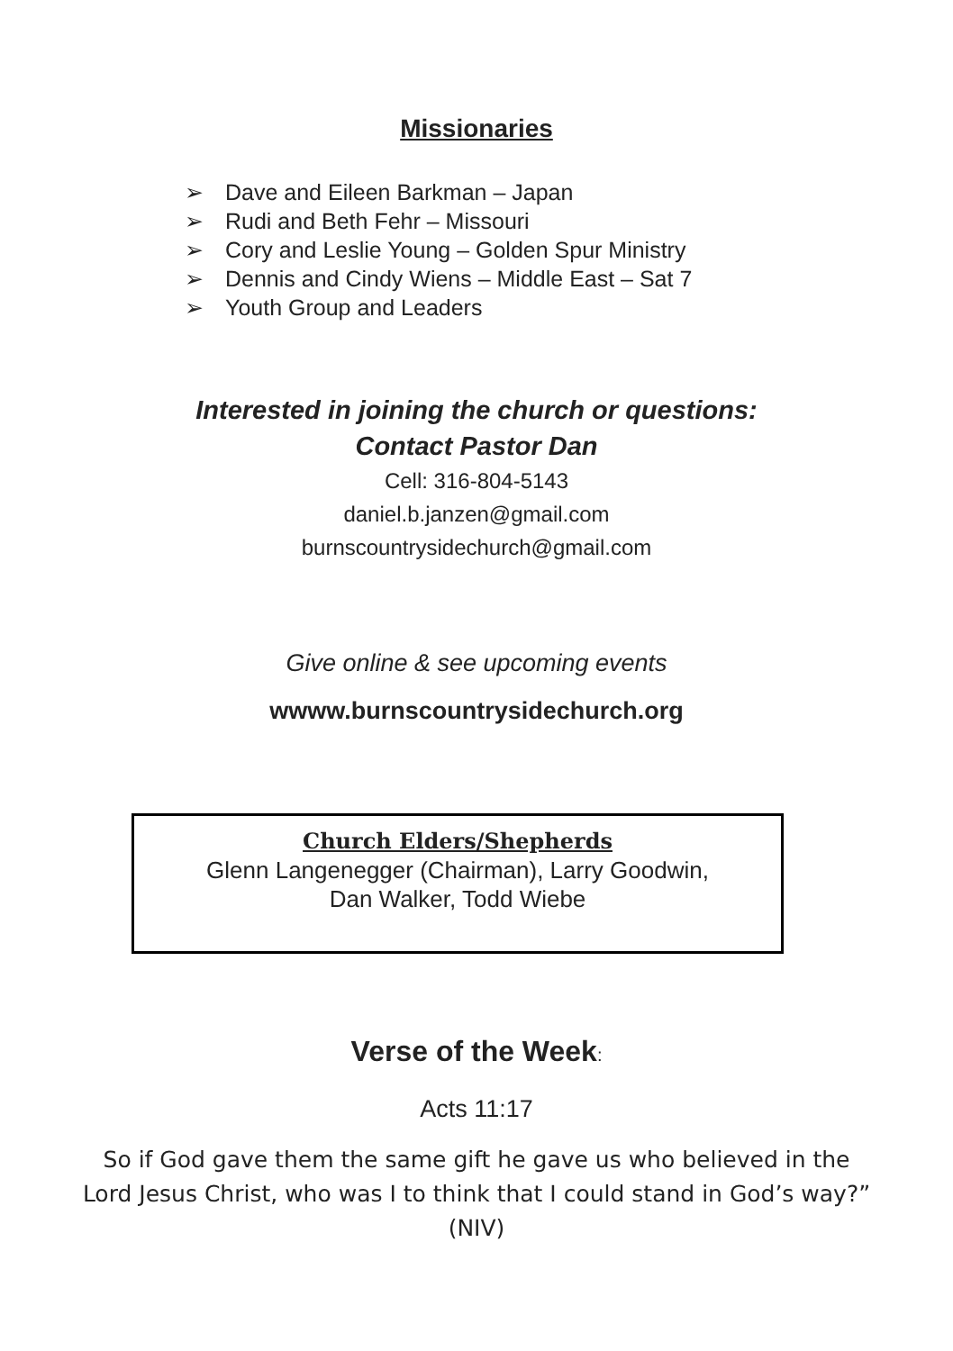Missionaries
➢ Dave and Eileen Barkman – Japan
➢ Rudi and Beth Fehr – Missouri
➢ Cory and Leslie Young – Golden Spur Ministry
➢ Dennis and Cindy Wiens – Middle East – Sat 7
➢ Youth Group and Leaders
Interested in joining the church or questions:
Contact Pastor Dan
Cell: 316-804-5143
daniel.b.janzen@gmail.com
burnscountrysidechurch@gmail.com
Give online & see upcoming events
wwww.burnscountrysidechurch.org
Church Elders/Shepherds
Glenn Langenegger (Chairman), Larry Goodwin,
Dan Walker, Todd Wiebe
Verse of the Week:
Acts 11:17
So if God gave them the same gift he gave us who believed in the
Lord Jesus Christ, who was I to think that I could stand in God’s way?”
(NIV)